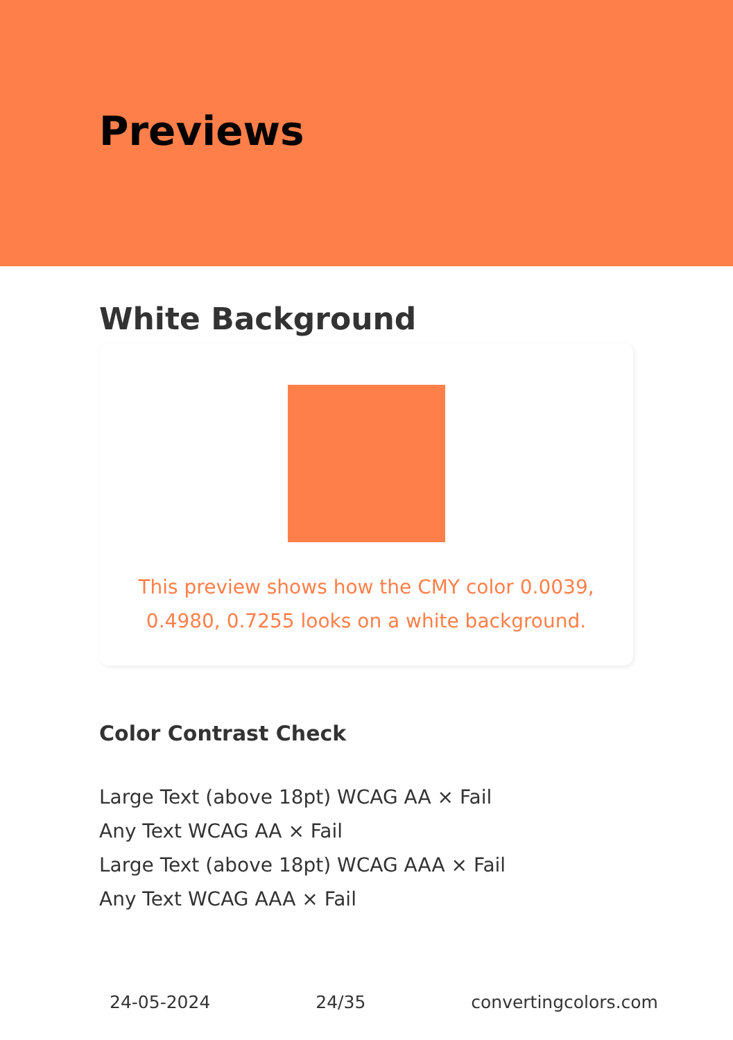Previews
White Background
This preview shows how the CMY color 0.0039, 0.4980, 0.7255 looks on a white background.
Color Contrast Check
Large Text (above 18pt) WCAG AA × Fail
Any Text WCAG AA × Fail
Large Text (above 18pt) WCAG AAA × Fail
Any Text WCAG AAA × Fail
24-05-2024 24/35 convertingcolors.com